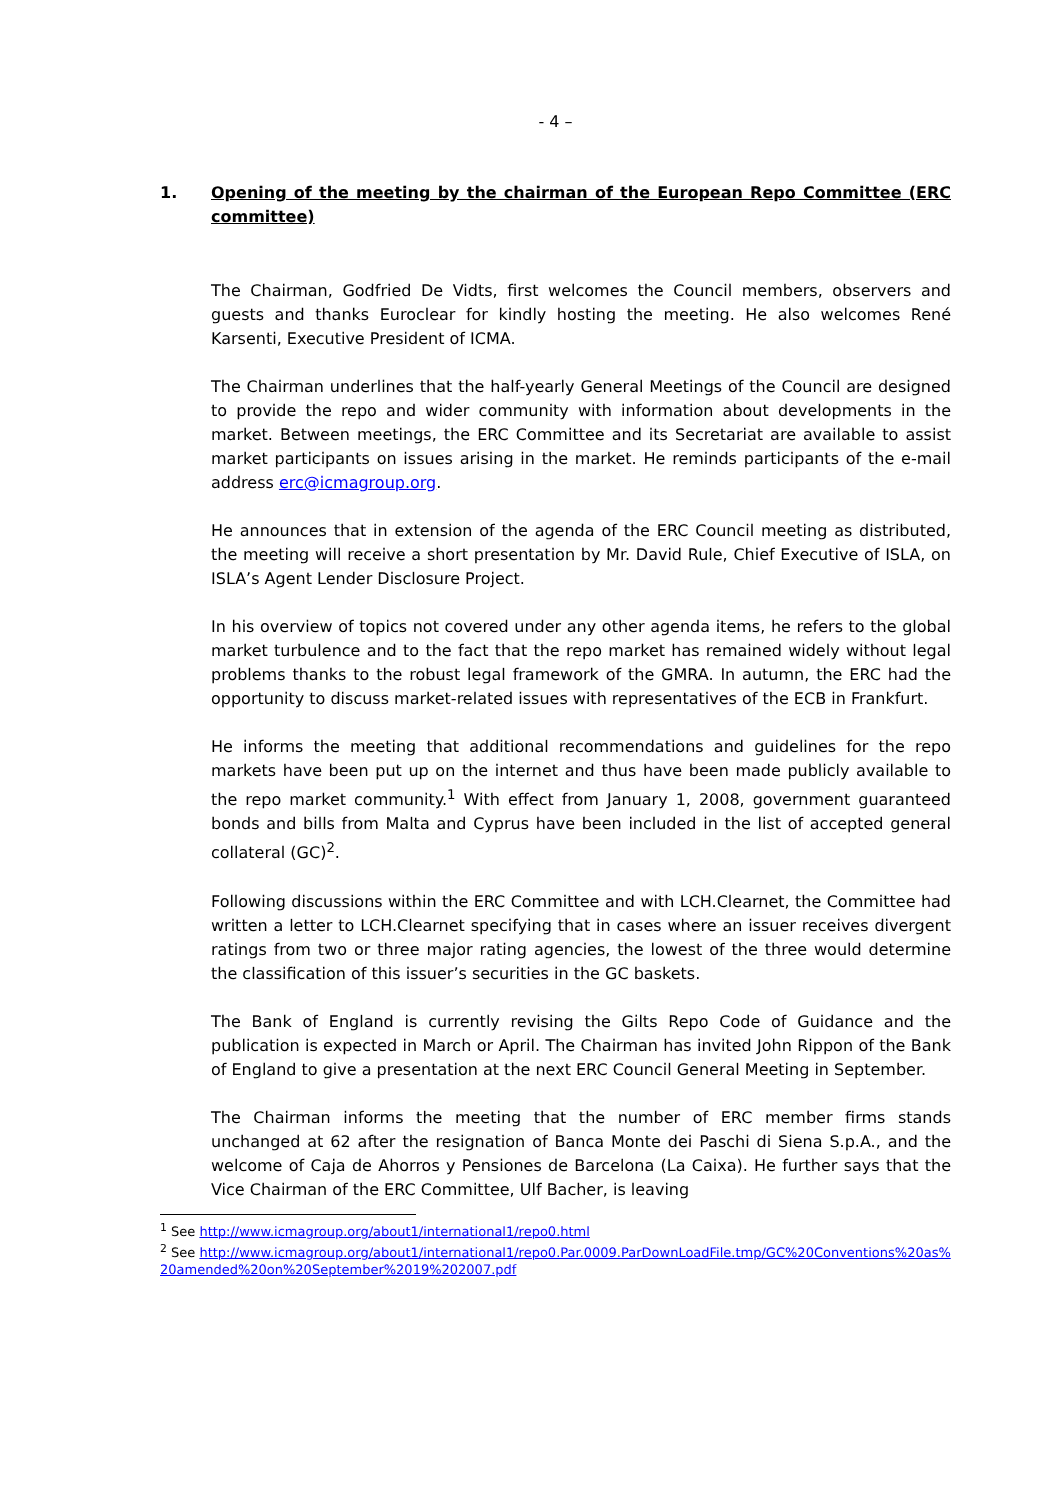- 4 –
1. Opening of the meeting by the chairman of the European Repo Committee (ERC committee)
The Chairman, Godfried De Vidts, first welcomes the Council members, observers and guests and thanks Euroclear for kindly hosting the meeting. He also welcomes René Karsenti, Executive President of ICMA.
The Chairman underlines that the half-yearly General Meetings of the Council are designed to provide the repo and wider community with information about developments in the market. Between meetings, the ERC Committee and its Secretariat are available to assist market participants on issues arising in the market. He reminds participants of the e-mail address erc@icmagroup.org.
He announces that in extension of the agenda of the ERC Council meeting as distributed, the meeting will receive a short presentation by Mr. David Rule, Chief Executive of ISLA, on ISLA’s Agent Lender Disclosure Project.
In his overview of topics not covered under any other agenda items, he refers to the global market turbulence and to the fact that the repo market has remained widely without legal problems thanks to the robust legal framework of the GMRA. In autumn, the ERC had the opportunity to discuss market-related issues with representatives of the ECB in Frankfurt.
He informs the meeting that additional recommendations and guidelines for the repo markets have been put up on the internet and thus have been made publicly available to the repo market community.<sup>1</sup> With effect from January 1, 2008, government guaranteed bonds and bills from Malta and Cyprus have been included in the list of accepted general collateral (GC)<sup>2</sup>.
Following discussions within the ERC Committee and with LCH.Clearnet, the Committee had written a letter to LCH.Clearnet specifying that in cases where an issuer receives divergent ratings from two or three major rating agencies, the lowest of the three would determine the classification of this issuer’s securities in the GC baskets.
The Bank of England is currently revising the Gilts Repo Code of Guidance and the publication is expected in March or April. The Chairman has invited John Rippon of the Bank of England to give a presentation at the next ERC Council General Meeting in September.
The Chairman informs the meeting that the number of ERC member firms stands unchanged at 62 after the resignation of Banca Monte dei Paschi di Siena S.p.A., and the welcome of Caja de Ahorros y Pensiones de Barcelona (La Caixa). He further says that the Vice Chairman of the ERC Committee, Ulf Bacher, is leaving
<sup>1</sup> See http://www.icmagroup.org/about1/international1/repo0.html
<sup>2</sup> See http://www.icmagroup.org/about1/international1/repo0.Par.0009.ParDownLoadFile.tmp/GC%20Conventions%20as%20amended%20on%20September%2019%202007.pdf